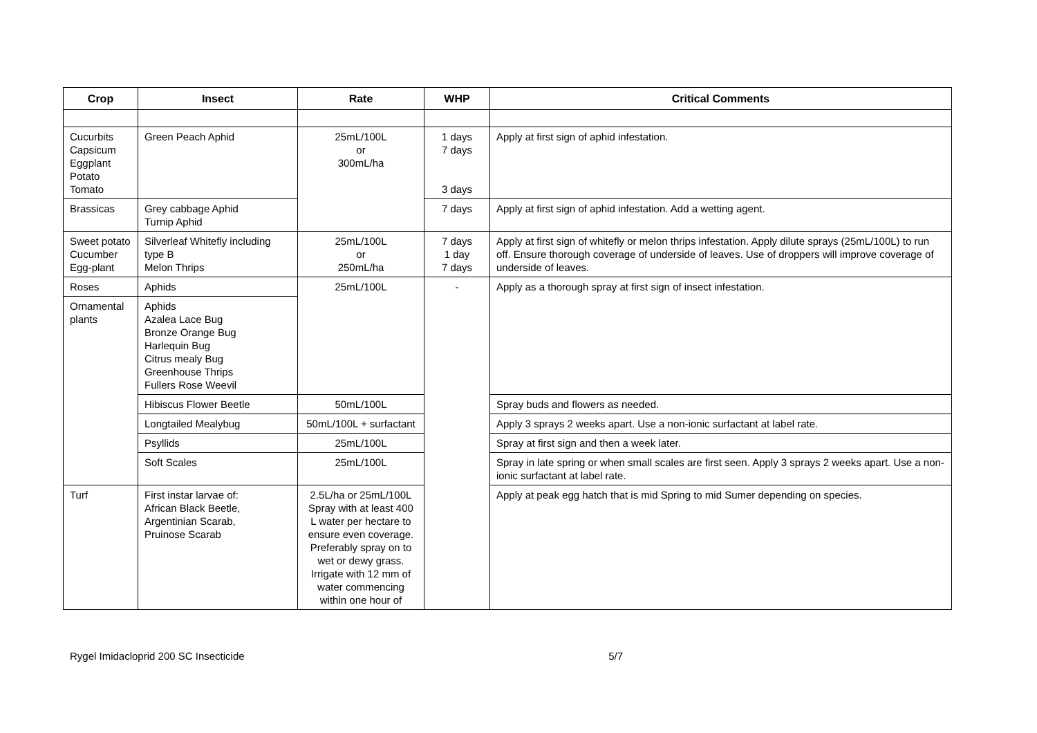| Crop | Insect | Rate | WHP | Critical Comments |
| --- | --- | --- | --- | --- |
| Cucurbits Capsicum Eggplant Potato Tomato | Green Peach Aphid | 25mL/100L or 300mL/ha | 1 days 7 days 3 days | Apply at first sign of aphid infestation. |
| Brassicas | Grey cabbage Aphid Turnip Aphid | | 7 days | Apply at first sign of aphid infestation. Add a wetting agent. |
| Sweet potato Cucumber Egg-plant | Silverleaf Whitefly including type B Melon Thrips | 25mL/100L or 250mL/ha | 7 days 1 day 7 days | Apply at first sign of whitefly or melon thrips infestation. Apply dilute sprays (25mL/100L) to run off. Ensure thorough coverage of underside of leaves. Use of droppers will improve coverage of underside of leaves. |
| Roses | Aphids | 25mL/100L | - | Apply as a thorough spray at first sign of insect infestation. |
| Ornamental plants | Aphids Azalea Lace Bug Bronze Orange Bug Harlequin Bug Citrus mealy Bug Greenhouse Thrips Fullers Rose Weevil | | | |
| | Hibiscus Flower Beetle | 50mL/100L | | Spray buds and flowers as needed. |
| | Longtailed Mealybug | 50mL/100L + surfactant | | Apply 3 sprays 2 weeks apart. Use a non-ionic surfactant at label rate. |
| | Psyllids | 25mL/100L | | Spray at first sign and then a week later. |
| | Soft Scales | 25mL/100L | | Spray in late spring or when small scales are first seen. Apply 3 sprays 2 weeks apart. Use a non-ionic surfactant at label rate. |
| Turf | First instar larvae of: African Black Beetle, Argentinian Scarab, Pruinose Scarab | 2.5L/ha or 25mL/100L Spray with at least 400 L water per hectare to ensure even coverage. Preferably spray on to wet or dewy grass. Irrigate with 12 mm of water commencing within one hour of | | Apply at peak egg hatch that is mid Spring to mid Sumer depending on species. |
Rygel Imidacloprid 200 SC Insecticide 5/7